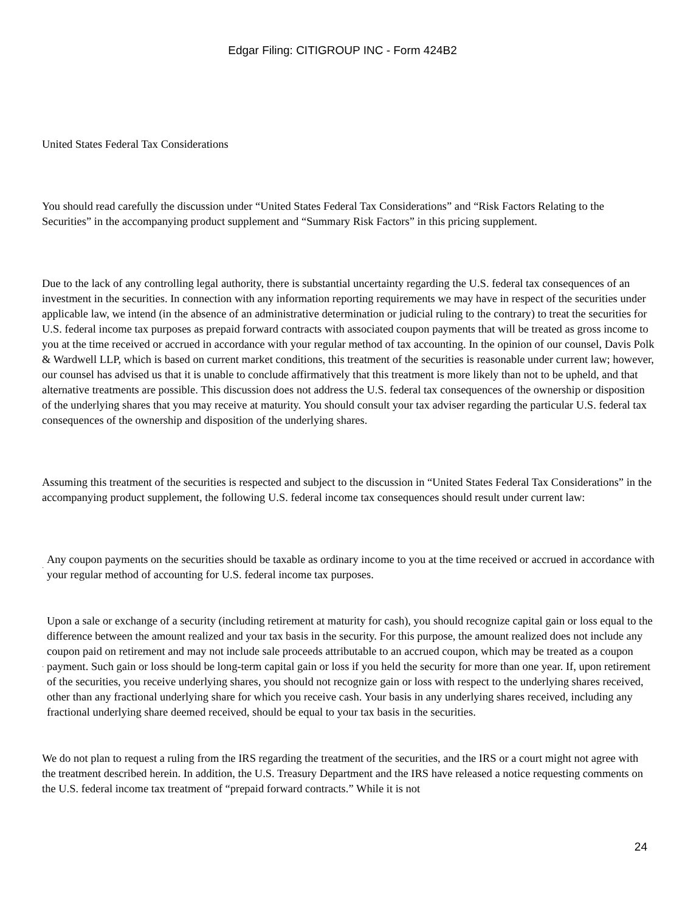Edgar Filing: CITIGROUP INC - Form 424B2
United States Federal Tax Considerations
You should read carefully the discussion under “United States Federal Tax Considerations” and “Risk Factors Relating to the Securities” in the accompanying product supplement and “Summary Risk Factors” in this pricing supplement.
Due to the lack of any controlling legal authority, there is substantial uncertainty regarding the U.S. federal tax consequences of an investment in the securities. In connection with any information reporting requirements we may have in respect of the securities under applicable law, we intend (in the absence of an administrative determination or judicial ruling to the contrary) to treat the securities for U.S. federal income tax purposes as prepaid forward contracts with associated coupon payments that will be treated as gross income to you at the time received or accrued in accordance with your regular method of tax accounting. In the opinion of our counsel, Davis Polk & Wardwell LLP, which is based on current market conditions, this treatment of the securities is reasonable under current law; however, our counsel has advised us that it is unable to conclude affirmatively that this treatment is more likely than not to be upheld, and that alternative treatments are possible. This discussion does not address the U.S. federal tax consequences of the ownership or disposition of the underlying shares that you may receive at maturity. You should consult your tax adviser regarding the particular U.S. federal tax consequences of the ownership and disposition of the underlying shares.
Assuming this treatment of the securities is respected and subject to the discussion in “United States Federal Tax Considerations” in the accompanying product supplement, the following U.S. federal income tax consequences should result under current law:
·
Any coupon payments on the securities should be taxable as ordinary income to you at the time received or accrued in accordance with your regular method of accounting for U.S. federal income tax purposes.
·
Upon a sale or exchange of a security (including retirement at maturity for cash), you should recognize capital gain or loss equal to the difference between the amount realized and your tax basis in the security. For this purpose, the amount realized does not include any coupon paid on retirement and may not include sale proceeds attributable to an accrued coupon, which may be treated as a coupon payment. Such gain or loss should be long-term capital gain or loss if you held the security for more than one year. If, upon retirement of the securities, you receive underlying shares, you should not recognize gain or loss with respect to the underlying shares received, other than any fractional underlying share for which you receive cash. Your basis in any underlying shares received, including any fractional underlying share deemed received, should be equal to your tax basis in the securities.
We do not plan to request a ruling from the IRS regarding the treatment of the securities, and the IRS or a court might not agree with the treatment described herein. In addition, the U.S. Treasury Department and the IRS have released a notice requesting comments on the U.S. federal income tax treatment of “prepaid forward contracts.” While it is not
24